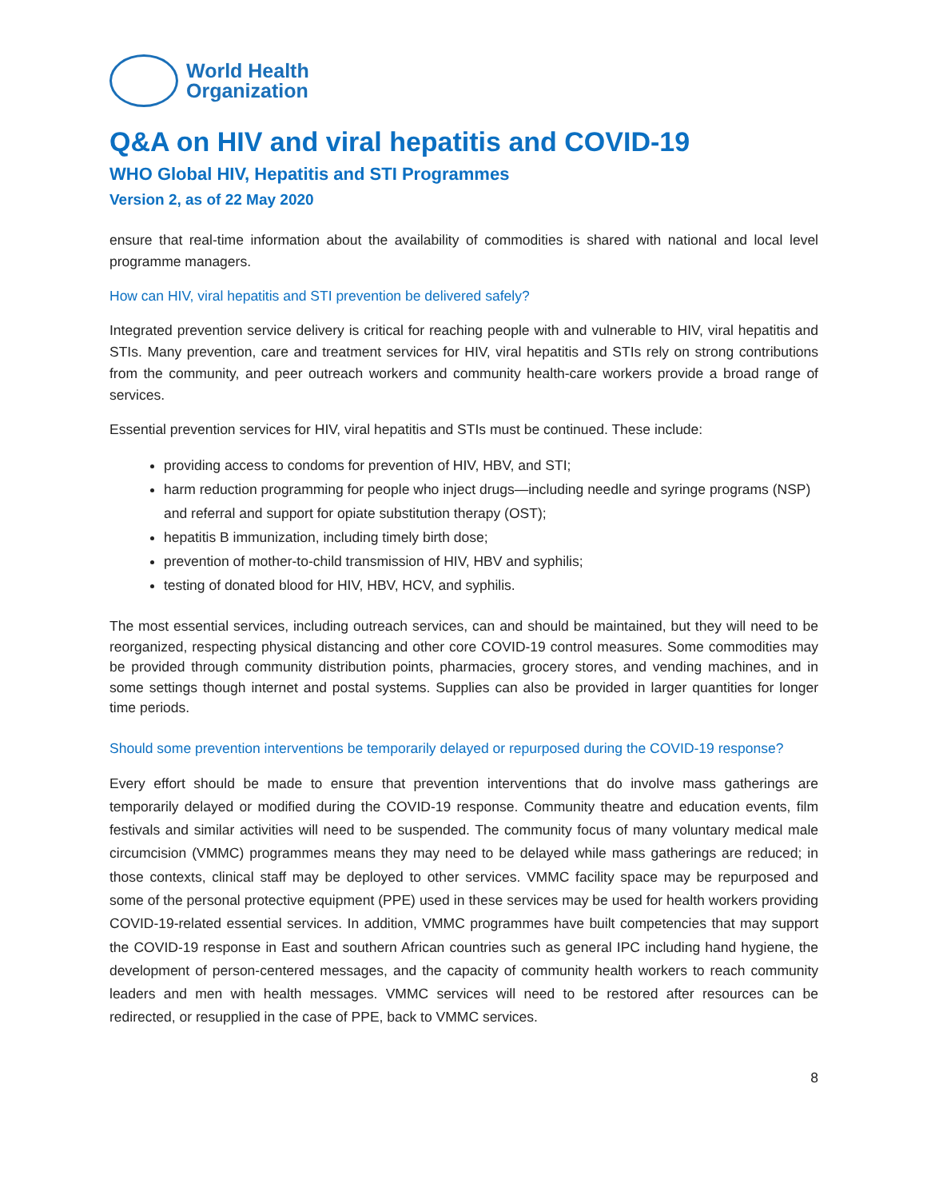World Health
Organization
Q&A on HIV and viral hepatitis and COVID-19
WHO Global HIV, Hepatitis and STI Programmes
Version 2, as of 22 May 2020
ensure that real-time information about the availability of commodities is shared with national and local level programme managers.
How can HIV, viral hepatitis and STI prevention be delivered safely?
Integrated prevention service delivery is critical for reaching people with and vulnerable to HIV, viral hepatitis and STIs. Many prevention, care and treatment services for HIV, viral hepatitis and STIs rely on strong contributions from the community, and peer outreach workers and community health-care workers provide a broad range of services.
Essential prevention services for HIV, viral hepatitis and STIs must be continued. These include:
providing access to condoms for prevention of HIV, HBV, and STI;
harm reduction programming for people who inject drugs—including needle and syringe programs (NSP) and referral and support for opiate substitution therapy (OST);
hepatitis B immunization, including timely birth dose;
prevention of mother-to-child transmission of HIV, HBV and syphilis;
testing of donated blood for HIV, HBV, HCV, and syphilis.
The most essential services, including outreach services, can and should be maintained, but they will need to be reorganized, respecting physical distancing and other core COVID-19 control measures. Some commodities may be provided through community distribution points, pharmacies, grocery stores, and vending machines, and in some settings though internet and postal systems. Supplies can also be provided in larger quantities for longer time periods.
Should some prevention interventions be temporarily delayed or repurposed during the COVID-19 response?
Every effort should be made to ensure that prevention interventions that do involve mass gatherings are temporarily delayed or modified during the COVID-19 response. Community theatre and education events, film festivals and similar activities will need to be suspended. The community focus of many voluntary medical male circumcision (VMMC) programmes means they may need to be delayed while mass gatherings are reduced; in those contexts, clinical staff may be deployed to other services. VMMC facility space may be repurposed and some of the personal protective equipment (PPE) used in these services may be used for health workers providing COVID-19-related essential services. In addition, VMMC programmes have built competencies that may support the COVID-19 response in East and southern African countries such as general IPC including hand hygiene, the development of person-centered messages, and the capacity of community health workers to reach community leaders and men with health messages. VMMC services will need to be restored after resources can be redirected, or resupplied in the case of PPE, back to VMMC services.
8